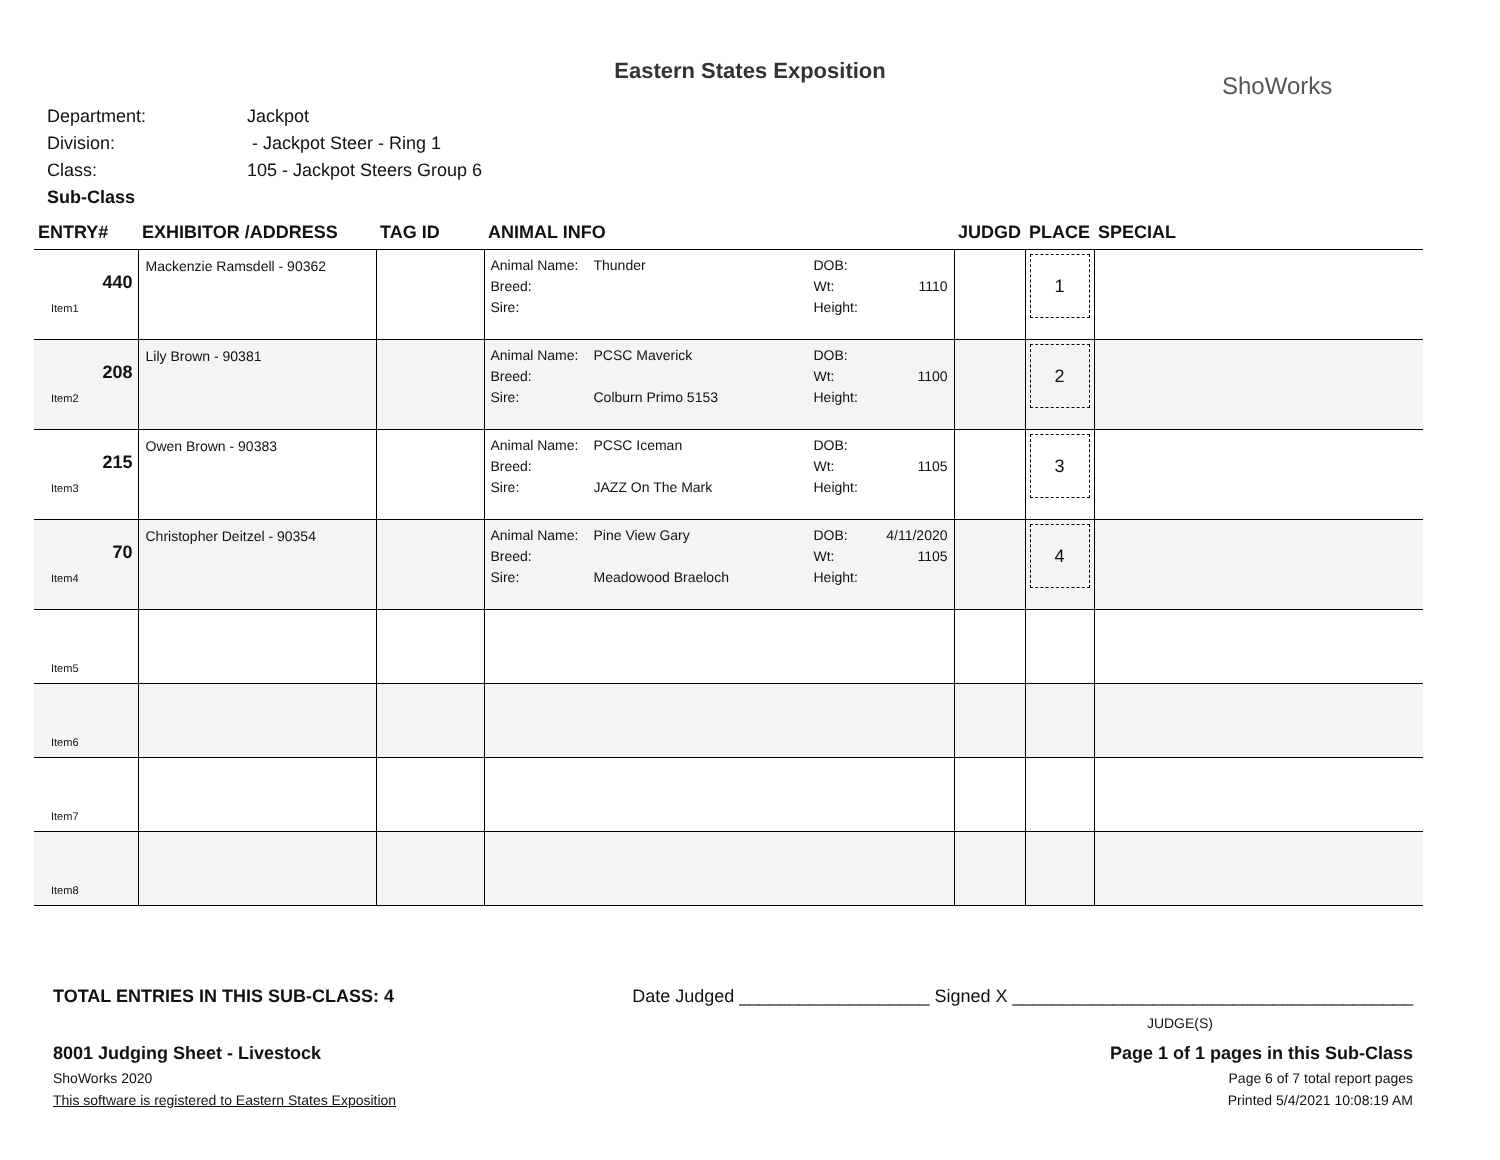Eastern States Exposition
ShoWorks
Department: Jackpot
Division: - Jackpot Steer - Ring 1
Class: 105 - Jackpot Steers Group 6
Sub-Class
| ENTRY# | EXHIBITOR /ADDRESS | TAG ID | ANIMAL INFO | JUDGD | PLACE | SPECIAL |
| --- | --- | --- | --- | --- | --- | --- |
| 440 Item1 | Mackenzie Ramsdell - 90362 | | Animal Name: Thunder DOB: Breed: Wt: 1110 Sire: Height: | | 1 | |
| 208 Item2 | Lily Brown - 90381 | | Animal Name: PCSC Maverick DOB: Breed: Wt: 1100 Sire: Colburn Primo 5153 Height: | | 2 | |
| 215 Item3 | Owen Brown - 90383 | | Animal Name: PCSC Iceman DOB: Breed: Wt: 1105 Sire: JAZZ On The Mark Height: | | 3 | |
| 70 Item4 | Christopher Deitzel - 90354 | | Animal Name: Pine View Gary DOB: 4/11/2020 Breed: Wt: 1105 Sire: Meadowood Braeloch Height: | | 4 | |
| Item5 | | | | | | |
| Item6 | | | | | | |
| Item7 | | | | | | |
| Item8 | | | | | | |
TOTAL ENTRIES IN THIS SUB-CLASS: 4 Date Judged ___________________ Signed X ________________________________________
JUDGE(S)
8001 Judging Sheet - Livestock Page 1 of 1 pages in this Sub-Class
ShoWorks 2020 Page 6 of 7 total report pages
This software is registered to Eastern States Exposition Printed 5/4/2021 10:08:19 AM